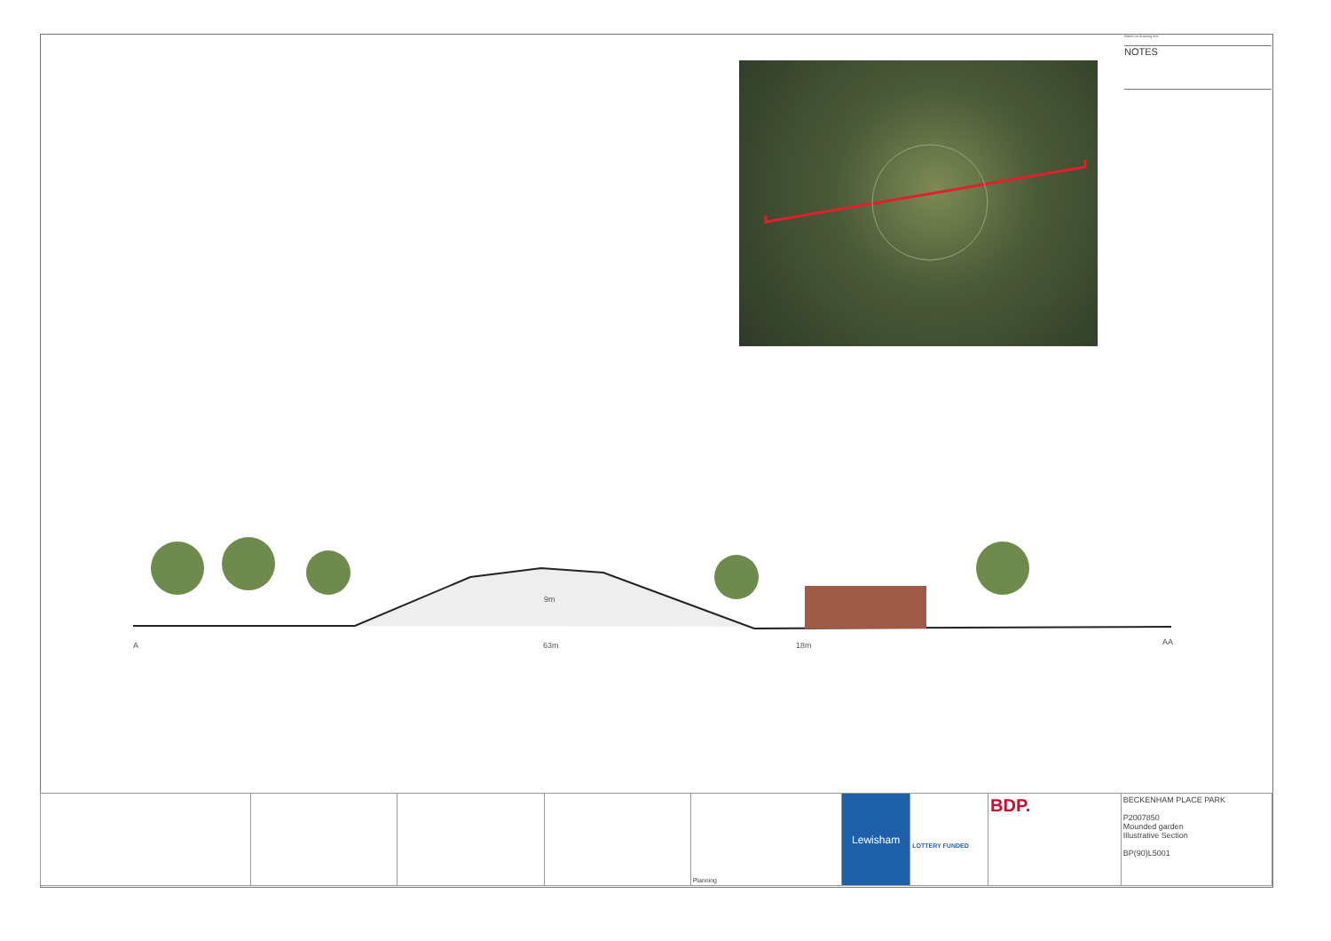Notes on drawing text
NOTES
A 63m 18m
9m
AA
| | | | | Planning | Lewisham | LOTTERY FUNDED | BDP. | BECKENHAM PLACE PARK P2007850 Mounded garden Illustrative Section BP(90)L5001 |